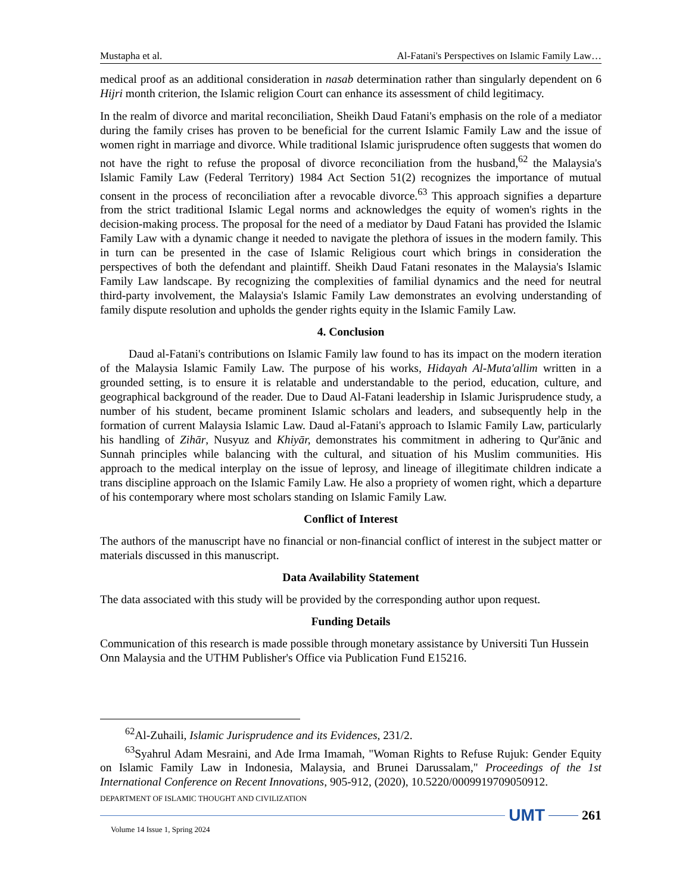Mustapha et al. Al-Fatani's Perspectives on Islamic Family Law…
medical proof as an additional consideration in nasab determination rather than singularly dependent on 6 Hijri month criterion, the Islamic religion Court can enhance its assessment of child legitimacy.
In the realm of divorce and marital reconciliation, Sheikh Daud Fatani's emphasis on the role of a mediator during the family crises has proven to be beneficial for the current Islamic Family Law and the issue of women right in marriage and divorce. While traditional Islamic jurisprudence often suggests that women do not have the right to refuse the proposal of divorce reconciliation from the husband,<sup>62</sup> the Malaysia's Islamic Family Law (Federal Territory) 1984 Act Section 51(2) recognizes the importance of mutual consent in the process of reconciliation after a revocable divorce.<sup>63</sup> This approach signifies a departure from the strict traditional Islamic Legal norms and acknowledges the equity of women's rights in the decision-making process. The proposal for the need of a mediator by Daud Fatani has provided the Islamic Family Law with a dynamic change it needed to navigate the plethora of issues in the modern family. This in turn can be presented in the case of Islamic Religious court which brings in consideration the perspectives of both the defendant and plaintiff. Sheikh Daud Fatani resonates in the Malaysia's Islamic Family Law landscape. By recognizing the complexities of familial dynamics and the need for neutral third-party involvement, the Malaysia's Islamic Family Law demonstrates an evolving understanding of family dispute resolution and upholds the gender rights equity in the Islamic Family Law.
4. Conclusion
Daud al-Fatani's contributions on Islamic Family law found to has its impact on the modern iteration of the Malaysia Islamic Family Law. The purpose of his works, Hidayah Al-Muta'allim written in a grounded setting, is to ensure it is relatable and understandable to the period, education, culture, and geographical background of the reader. Due to Daud Al-Fatani leadership in Islamic Jurisprudence study, a number of his student, became prominent Islamic scholars and leaders, and subsequently help in the formation of current Malaysia Islamic Law. Daud al-Fatani's approach to Islamic Family Law, particularly his handling of Zihār, Nusyuz and Khiyār, demonstrates his commitment in adhering to Qur'ānic and Sunnah principles while balancing with the cultural, and situation of his Muslim communities. His approach to the medical interplay on the issue of leprosy, and lineage of illegitimate children indicate a trans discipline approach on the Islamic Family Law. He also a propriety of women right, which a departure of his contemporary where most scholars standing on Islamic Family Law.
Conflict of Interest
The authors of the manuscript have no financial or non-financial conflict of interest in the subject matter or materials discussed in this manuscript.
Data Availability Statement
The data associated with this study will be provided by the corresponding author upon request.
Funding Details
Communication of this research is made possible through monetary assistance by Universiti Tun Hussein Onn Malaysia and the UTHM Publisher's Office via Publication Fund E15216.
<sup>62</sup>Al-Zuhaili, Islamic Jurisprudence and its Evidences, 231/2.
<sup>63</sup> Syahrul Adam Mesraini, and Ade Irma Imamah, "Woman Rights to Refuse Rujuk: Gender Equity on Islamic Family Law in Indonesia, Malaysia, and Brunei Darussalam," Proceedings of the 1st International Conference on Recent Innovations, 905-912, (2020), 10.5220/0009919709050912.
DEPARTMENT OF ISLAMIC THOUGHT AND CIVILIZATION
UMT
261
Volume 14 Issue 1, Spring 2024